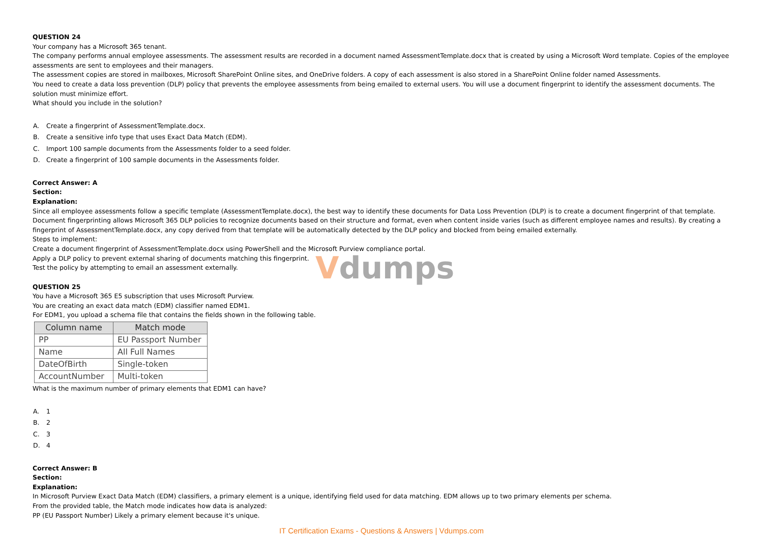Vdumps
QUESTION 24
Your company has a Microsoft 365 tenant.
The company performs annual employee assessments. The assessment results are recorded in a document named AssessmentTemplate.docx that is created by using a Microsoft Word template. Copies of the employee assessments are sent to employees and their managers.
The assessment copies are stored in mailboxes, Microsoft SharePoint Online sites, and OneDrive folders. A copy of each assessment is also stored in a SharePoint Online folder named Assessments.
You need to create a data loss prevention (DLP) policy that prevents the employee assessments from being emailed to external users. You will use a document fingerprint to identify the assessment documents. The solution must minimize effort.
What should you include in the solution?
A. Create a fingerprint of AssessmentTemplate.docx.
B. Create a sensitive info type that uses Exact Data Match (EDM).
C. Import 100 sample documents from the Assessments folder to a seed folder.
D. Create a fingerprint of 100 sample documents in the Assessments folder.
Correct Answer: A
Section:
Explanation:
Since all employee assessments follow a specific template (AssessmentTemplate.docx), the best way to identify these documents for Data Loss Prevention (DLP) is to create a document fingerprint of that template. Document fingerprinting allows Microsoft 365 DLP policies to recognize documents based on their structure and format, even when content inside varies (such as different employee names and results). By creating a fingerprint of AssessmentTemplate.docx, any copy derived from that template will be automatically detected by the DLP policy and blocked from being emailed externally.
Steps to implement:
Create a document fingerprint of AssessmentTemplate.docx using PowerShell and the Microsoft Purview compliance portal.
Apply a DLP policy to prevent external sharing of documents matching this fingerprint.
Test the policy by attempting to email an assessment externally.
QUESTION 25
You have a Microsoft 365 E5 subscription that uses Microsoft Purview.
You are creating an exact data match (EDM) classifier named EDM1.
For EDM1, you upload a schema file that contains the fields shown in the following table.
| Column name | Match mode |
| --- | --- |
| PP | EU Passport Number |
| Name | All Full Names |
| DateOfBirth | Single-token |
| AccountNumber | Multi-token |
What is the maximum number of primary elements that EDM1 can have?
A. 1
B. 2
C. 3
D. 4
Correct Answer: B
Section:
Explanation:
In Microsoft Purview Exact Data Match (EDM) classifiers, a primary element is a unique, identifying field used for data matching. EDM allows up to two primary elements per schema.
From the provided table, the Match mode indicates how data is analyzed:
PP (EU Passport Number) Likely a primary element because it's unique.
IT Certification Exams - Questions & Answers | Vdumps.com